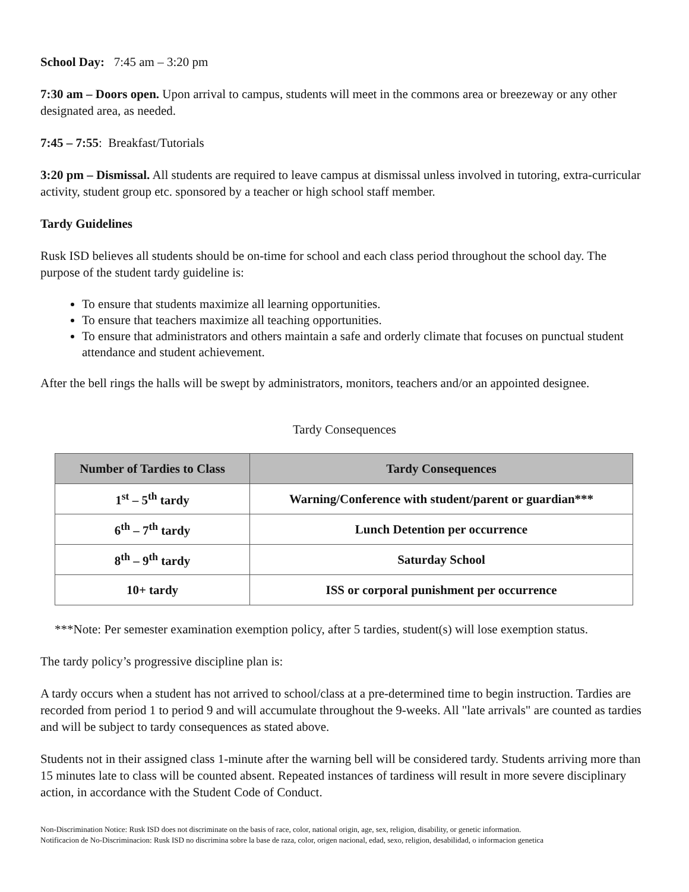School Day: 7:45 am – 3:20 pm
7:30 am – Doors open. Upon arrival to campus, students will meet in the commons area or breezeway or any other designated area, as needed.
7:45 – 7:55: Breakfast/Tutorials
3:20 pm – Dismissal. All students are required to leave campus at dismissal unless involved in tutoring, extra-curricular activity, student group etc. sponsored by a teacher or high school staff member.
Tardy Guidelines
Rusk ISD believes all students should be on-time for school and each class period throughout the school day. The purpose of the student tardy guideline is:
To ensure that students maximize all learning opportunities.
To ensure that teachers maximize all teaching opportunities.
To ensure that administrators and others maintain a safe and orderly climate that focuses on punctual student attendance and student achievement.
After the bell rings the halls will be swept by administrators, monitors, teachers and/or an appointed designee.
Tardy Consequences
| Number of Tardies to Class | Tardy Consequences |
| --- | --- |
| 1<sup>st</sup> – 5<sup>th</sup> tardy | Warning/Conference with student/parent or guardian*** |
| 6<sup>th</sup> – 7<sup>th</sup> tardy | Lunch Detention per occurrence |
| 8<sup>th</sup> – 9<sup>th</sup> tardy | Saturday School |
| 10+ tardy | ISS or corporal punishment per occurrence |
***Note: Per semester examination exemption policy, after 5 tardies, student(s) will lose exemption status.
The tardy policy’s progressive discipline plan is:
A tardy occurs when a student has not arrived to school/class at a pre-determined time to begin instruction. Tardies are recorded from period 1 to period 9 and will accumulate throughout the 9-weeks. All "late arrivals" are counted as tardies and will be subject to tardy consequences as stated above.
Students not in their assigned class 1-minute after the warning bell will be considered tardy. Students arriving more than 15 minutes late to class will be counted absent. Repeated instances of tardiness will result in more severe disciplinary action, in accordance with the Student Code of Conduct.
Non-Discrimination Notice: Rusk ISD does not discriminate on the basis of race, color, national origin, age, sex, religion, disability, or genetic information.
Notificacion de No-Discriminacion: Rusk ISD no discrimina sobre la base de raza, color, origen nacional, edad, sexo, religion, desabilidad, o informacion genetica